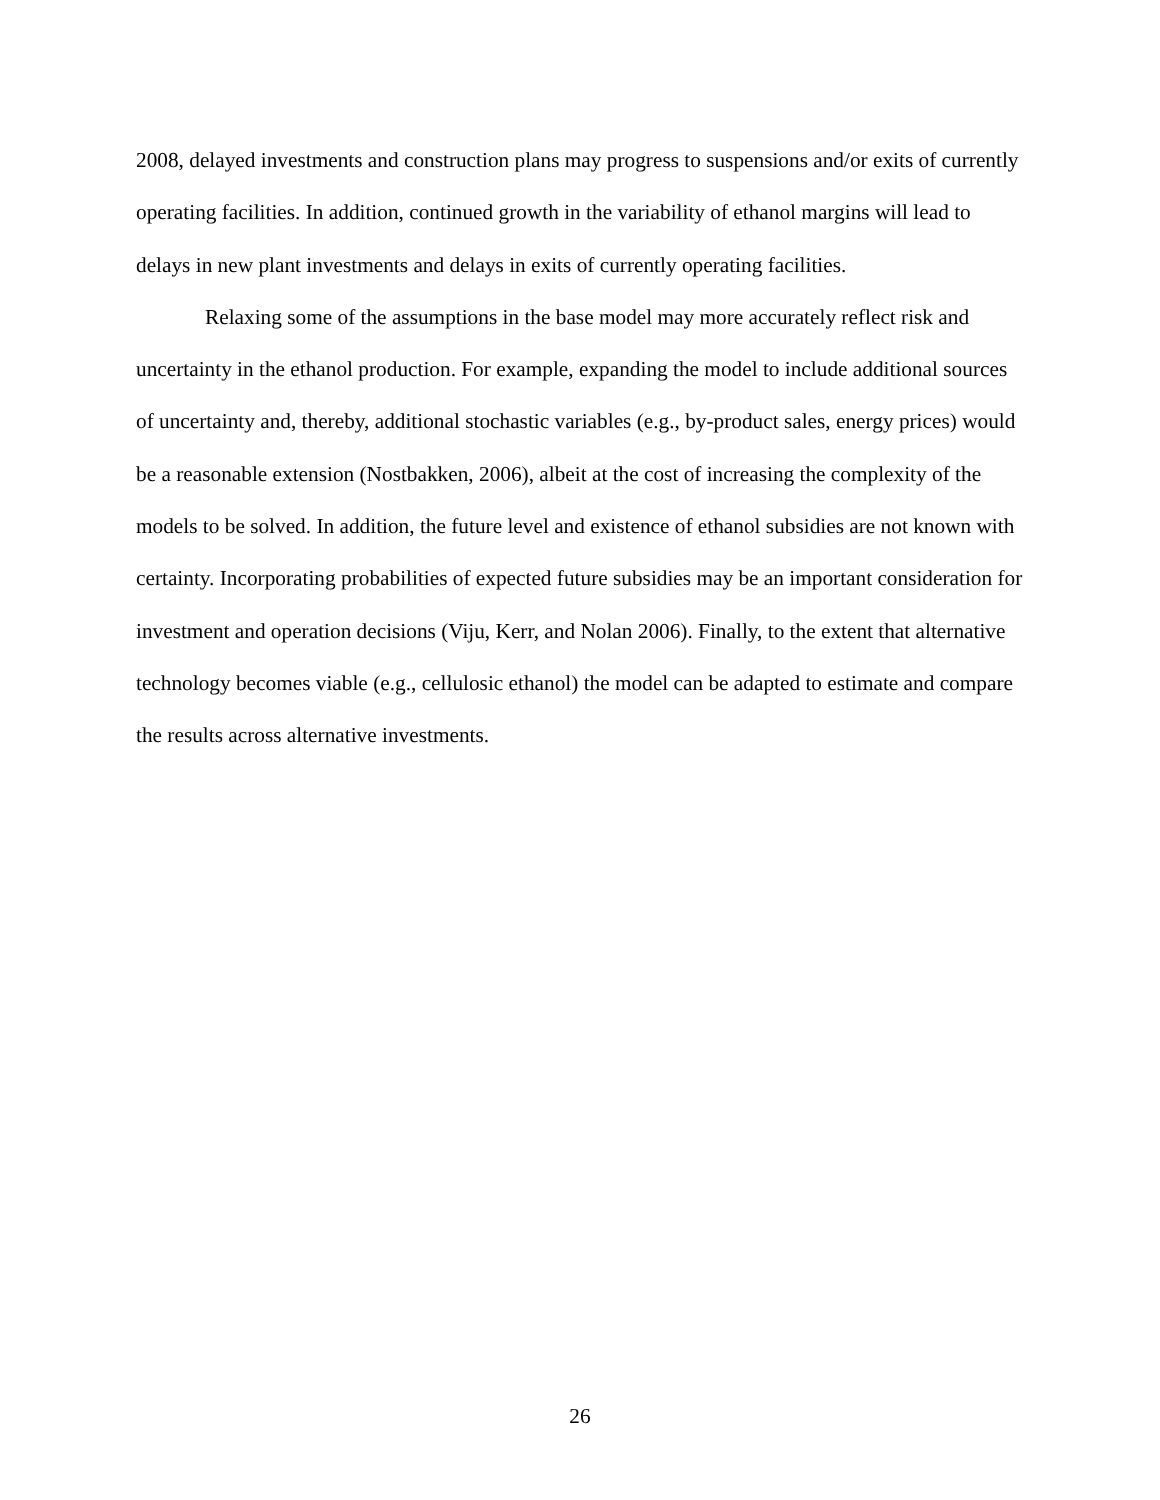2008, delayed investments and construction plans may progress to suspensions and/or exits of currently operating facilities. In addition, continued growth in the variability of ethanol margins will lead to delays in new plant investments and delays in exits of currently operating facilities.
Relaxing some of the assumptions in the base model may more accurately reflect risk and uncertainty in the ethanol production. For example, expanding the model to include additional sources of uncertainty and, thereby, additional stochastic variables (e.g., by-product sales, energy prices) would be a reasonable extension (Nostbakken, 2006), albeit at the cost of increasing the complexity of the models to be solved. In addition, the future level and existence of ethanol subsidies are not known with certainty. Incorporating probabilities of expected future subsidies may be an important consideration for investment and operation decisions (Viju, Kerr, and Nolan 2006). Finally, to the extent that alternative technology becomes viable (e.g., cellulosic ethanol) the model can be adapted to estimate and compare the results across alternative investments.
26